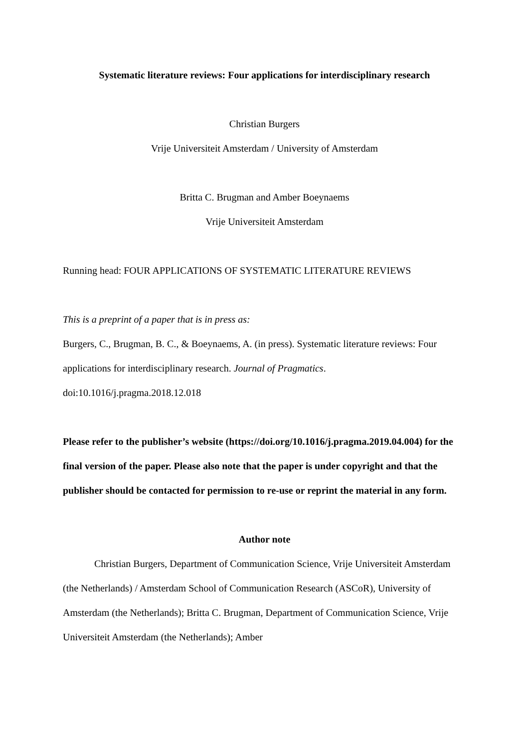Systematic literature reviews: Four applications for interdisciplinary research
Christian Burgers
Vrije Universiteit Amsterdam / University of Amsterdam
Britta C. Brugman and Amber Boeynaems
Vrije Universiteit Amsterdam
Running head: FOUR APPLICATIONS OF SYSTEMATIC LITERATURE REVIEWS
This is a preprint of a paper that is in press as:
Burgers, C., Brugman, B. C., & Boeynaems, A. (in press). Systematic literature reviews: Four applications for interdisciplinary research. Journal of Pragmatics. doi:10.1016/j.pragma.2018.12.018
Please refer to the publisher’s website (https://doi.org/10.1016/j.pragma.2019.04.004) for the final version of the paper. Please also note that the paper is under copyright and that the publisher should be contacted for permission to re-use or reprint the material in any form.
Author note
Christian Burgers, Department of Communication Science, Vrije Universiteit Amsterdam (the Netherlands) / Amsterdam School of Communication Research (ASCoR), University of Amsterdam (the Netherlands); Britta C. Brugman, Department of Communication Science, Vrije Universiteit Amsterdam (the Netherlands); Amber